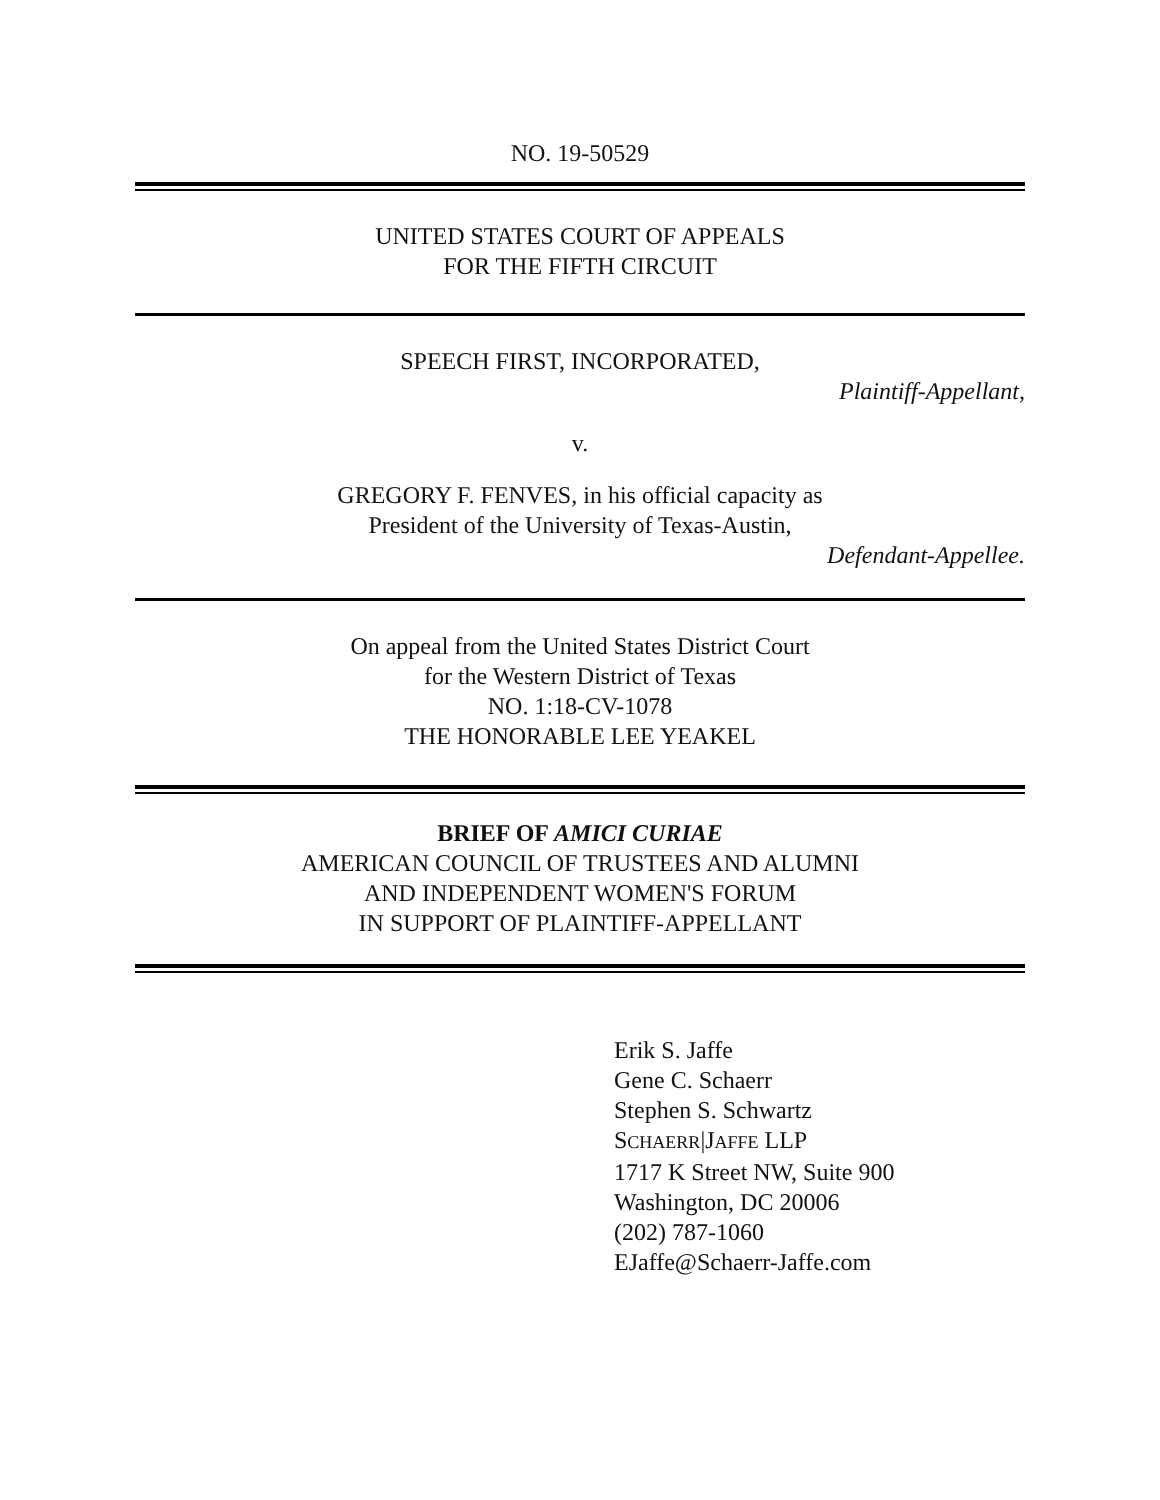NO. 19-50529
UNITED STATES COURT OF APPEALS
FOR THE FIFTH CIRCUIT
SPEECH FIRST, INCORPORATED,
Plaintiff-Appellant,
v.
GREGORY F. FENVES, in his official capacity as
President of the University of Texas-Austin,
Defendant-Appellee.
On appeal from the United States District Court
for the Western District of Texas
NO. 1:18-CV-1078
THE HONORABLE LEE YEAKEL
BRIEF OF AMICI CURIAE
AMERICAN COUNCIL OF TRUSTEES AND ALUMNI
AND INDEPENDENT WOMEN'S FORUM
IN SUPPORT OF PLAINTIFF-APPELLANT
Erik S. Jaffe
Gene C. Schaerr
Stephen S. Schwartz
SCHAERR|JAFFE LLP
1717 K Street NW, Suite 900
Washington, DC 20006
(202) 787-1060
EJaffe@Schaerr-Jaffe.com